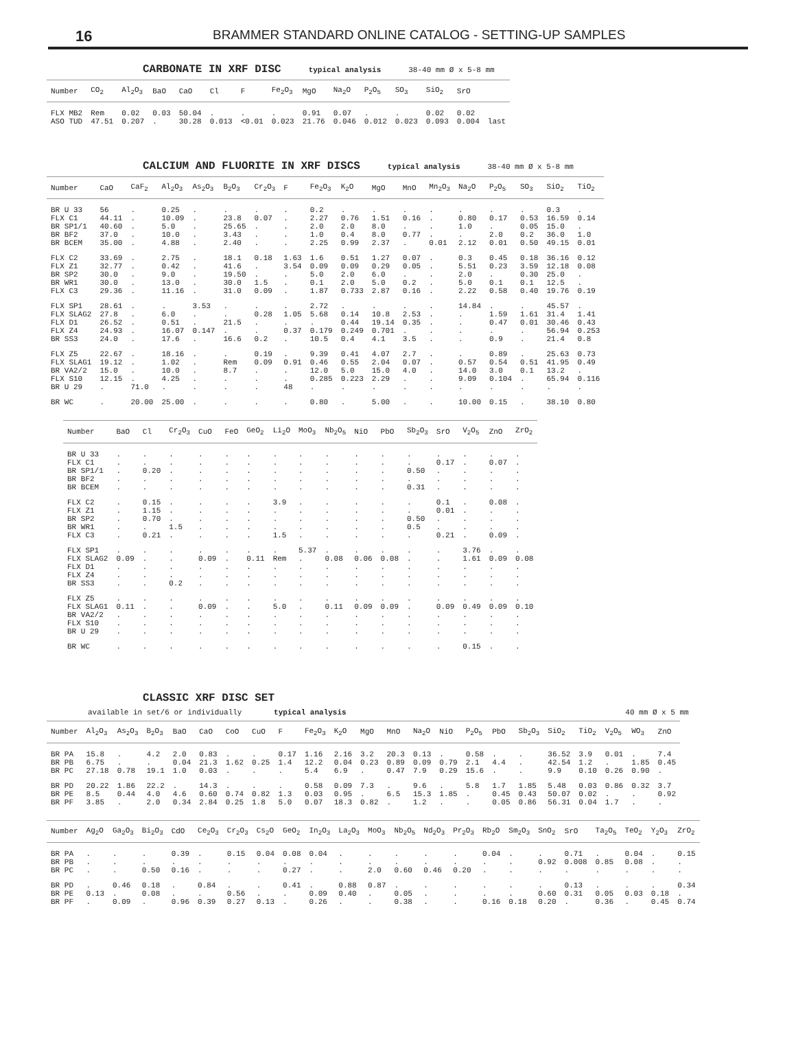16
BRAMMER STANDARD ONLINE CATALOG - SETTING-UP SAMPLES
CARBONATE IN XRF DISC
typical analysis 38-40 mm Ø x 5-8 mm
| Number | CO<sub>2</sub> | Al<sub>2</sub>O<sub>3</sub> | BaO | CaO | Cl | F | Fe<sub>2</sub>O<sub>3</sub> | MgO | Na<sub>2</sub>O | P<sub>2</sub>O<sub>5</sub> | SO<sub>3</sub> | SiO<sub>2</sub> | SrO | |
| --- | --- | --- | --- | --- | --- | --- | --- | --- | --- | --- | --- | --- | --- | --- |
| FLX MB2 | Rem | 0.02 | 0.03 | 50.04 | . | . | . | 0.91 | 0.07 | . | . | 0.02 | 0.02 | |
| ASO TUD | 47.51 | 0.207 | . | 30.28 | 0.013 | <0.01 | 0.023 | 21.76 | 0.046 | 0.012 | 0.023 | 0.093 | 0.004 | last |
CALCIUM AND FLUORITE IN XRF DISCS
typical analysis 38-40 mm Ø x 5-8 mm
| Number | CaO | CaF<sub>2</sub> | Al<sub>2</sub>O<sub>3</sub> | As<sub>2</sub>O<sub>3</sub> | B<sub>2</sub>O<sub>3</sub> | Cr<sub>2</sub>O<sub>3</sub> | F | Fe<sub>2</sub>O<sub>3</sub> | K<sub>2</sub>O | MgO | MnO | Mn<sub>2</sub>O<sub>3</sub> | Na<sub>2</sub>O | P<sub>2</sub>O<sub>5</sub> | SO<sub>3</sub> | SiO<sub>2</sub> | TiO<sub>2</sub> |
| --- | --- | --- | --- | --- | --- | --- | --- | --- | --- | --- | --- | --- | --- | --- | --- | --- | --- |
| BR U 33 | 56 | . | 0.25 | . | . | . | . | 0.2 | . | . | . | . | . | . | . | 0.3 | . |
| FLX C1 | 44.11 | . | 10.09 | . | 23.8 | 0.07 | . | 2.27 | 0.76 | 1.51 | 0.16 | . | 0.80 | 0.17 | 0.53 | 16.59 | 0.14 |
| BR SP1/1 | 40.60 | . | 5.0 | . | 25.65 | . | . | 2.0 | 2.0 | 8.0 | . | . | 1.0 | . | 0.05 | 15.0 | . |
| BR BF2 | 37.0 | . | 10.0 | . | 3.43 | . | . | 1.0 | 0.4 | 8.0 | 0.77 | . | . | 2.0 | 0.2 | 36.0 | 1.0 |
| BR BCEM | 35.00 | . | 4.88 | . | 2.40 | . | . | 2.25 | 0.99 | 2.37 | . | 0.01 | 2.12 | 0.01 | 0.50 | 49.15 | 0.01 |
| FLX C2 | 33.69 | . | 2.75 | . | 18.1 | 0.18 | 1.63 | 1.6 | 0.51 | 1.27 | 0.07 | . | 0.3 | 0.45 | 0.18 | 36.16 | 0.12 |
| FLX Z1 | 32.77 | . | 0.42 | . | 41.6 | . | 3.54 | 0.09 | 0.09 | 0.29 | 0.05 | . | 5.51 | 0.23 | 3.59 | 12.18 | 0.08 |
| BR SP2 | 30.0 | . | 9.0 | . | 19.50 | . | . | 5.0 | 2.0 | 6.0 | . | . | 2.0 | . | 0.30 | 25.0 | . |
| BR WR1 | 30.0 | . | 13.0 | . | 30.0 | 1.5 | . | 0.1 | 2.0 | 5.0 | 0.2 | . | 5.0 | 0.1 | 0.1 | 12.5 | . |
| FLX C3 | 29.36 | . | 11.16 | . | 31.0 | 0.09 | . | 1.87 | 0.733 | 2.87 | 0.16 | . | 2.22 | 0.58 | 0.40 | 19.76 | 0.19 |
| FLX SP1 | 28.61 | . | . | 3.53 | . | . | . | 2.72 | . | . | . | . | 14.84 | . | . | 45.57 | . |
| FLX SLAG2 | 27.8 | . | 6.0 | . | . | 0.28 | 1.05 | 5.68 | 0.14 | 10.8 | 2.53 | . | . | 1.59 | 1.61 | 31.4 | 1.41 |
| FLX D1 | 26.52 | . | 0.51 | . | 21.5 | . | . | . | 0.44 | 19.14 | 0.35 | . | . | 0.47 | 0.01 | 30.46 | 0.43 |
| FLX Z4 | 24.93 | . | 16.07 | 0.147 | . | . | 0.37 | 0.179 | 0.249 | 0.701 | . | . | . | . | . | 56.94 | 0.253 |
| BR SS3 | 24.0 | . | 17.6 | . | 16.6 | 0.2 | . | 10.5 | 0.4 | 4.1 | 3.5 | . | . | 0.9 | . | 21.4 | 0.8 |
| FLX Z5 | 22.67 | . | 18.16 | . | . | 0.19 | . | 9.39 | 0.41 | 4.07 | 2.7 | . | . | 0.89 | . | 25.63 | 0.73 |
| FLX SLAG1 | 19.12 | . | 1.02 | . | Rem | 0.09 | 0.91 | 0.46 | 0.55 | 2.04 | 0.07 | . | 0.57 | 0.54 | 0.51 | 41.95 | 0.49 |
| BR VA2/2 | 15.0 | . | 10.0 | . | 8.7 | . | . | 12.0 | 5.0 | 15.0 | 4.0 | . | 14.0 | 3.0 | 0.1 | 13.2 | . |
| FLX S10 | 12.15 | . | 4.25 | . | . | . | . | 0.285 | 0.223 | 2.29 | . | . | 9.09 | 0.104 | . | 65.94 | 0.116 |
| BR U 29 | . | 71.0 | . | . | . | . | 48 | . | . | . | . | . | . | . | . | . | . |
| BR WC | . | 20.00 | 25.00 | . | . | . | . | 0.80 | . | 5.00 | . | . | 10.00 | 0.15 | . | 38.10 | 0.80 |
| Number | BaO | Cl | Cr<sub>2</sub>O<sub>3</sub> | CuO | FeO | GeO<sub>2</sub> | Li<sub>2</sub>O | MoO<sub>3</sub> | Nb<sub>2</sub>O<sub>5</sub> | NiO | PbO | Sb<sub>2</sub>O<sub>3</sub> | SrO | V<sub>2</sub>O<sub>5</sub> | ZnO | ZrO<sub>2</sub> |
| --- | --- | --- | --- | --- | --- | --- | --- | --- | --- | --- | --- | --- | --- | --- | --- | --- |
| BR U 33 | . | . | . | . | . | . | . | . | . | . | . | . | . | . | . | . |
| FLX C1 | . | . | . | . | . | . | . | . | . | . | . | . | 0.17 | . | 0.07 | . |
| BR SP1/1 | . | 0.20 | . | . | . | . | . | . | . | . | . | 0.50 | . | . | . | . |
| BR BF2 | . | . | . | . | . | . | . | . | . | . | . | . | . | . | . | . |
| BR BCEM | . | . | . | . | . | . | . | . | . | . | . | 0.31 | . | . | . | . |
| FLX C2 | . | 0.15 | . | . | . | . | 3.9 | . | . | . | . | . | 0.1 | . | 0.08 | . |
| FLX Z1 | . | 1.15 | . | . | . | . | . | . | . | . | . | . | 0.01 | . | . | . |
| BR SP2 | . | 0.70 | . | . | . | . | . | . | . | . | . | 0.50 | . | . | . | . |
| BR WR1 | . | . | 1.5 | . | . | . | . | . | . | . | . | 0.5 | . | . | . | . |
| FLX C3 | . | 0.21 | . | . | . | . | 1.5 | . | . | . | . | . | 0.21 | . | 0.09 | . |
| FLX SP1 | . | . | . | . | . | . | . | 5.37 | . | . | . | . | . | 3.76 | . | . |
| FLX SLAG2 | 0.09 | . | . | 0.09 | . | 0.11 | Rem | . | 0.08 | 0.06 | 0.08 | . | . | 1.61 | 0.09 | 0.08 |
| FLX D1 | . | . | . | . | . | . | . | . | . | . | . | . | . | . | . | . |
| FLX Z4 | . | . | . | . | . | . | . | . | . | . | . | . | . | . | . | . |
| BR SS3 | . | . | 0.2 | . | . | . | . | . | . | . | . | . | . | . | . | . |
| FLX Z5 | . | . | . | . | . | . | . | . | . | . | . | . | . | . | . | . |
| FLX SLAG1 | 0.11 | . | . | 0.09 | . | . | 5.0 | . | 0.11 | 0.09 | 0.09 | . | 0.09 | 0.49 | 0.09 | 0.10 |
| BR VA2/2 | . | . | . | . | . | . | . | . | . | . | . | . | . | . | . | . |
| FLX S10 | . | . | . | . | . | . | . | . | . | . | . | . | . | . | . | . |
| BR U 29 | . | . | . | . | . | . | . | . | . | . | . | . | . | . | . | . |
| BR WC | . | . | . | . | . | . | . | . | . | . | . | . | . | 0.15 | . | . |
CLASSIC XRF DISC SET
available in set/6 or individually typical analysis 40 mm Ø x 5 mm
| Number | Al<sub>2</sub>O<sub>3</sub> | As<sub>2</sub>O<sub>3</sub> | B<sub>2</sub>O<sub>3</sub> | BaO | CaO | CoO | CuO | F | Fe<sub>2</sub>O<sub>3</sub> | K<sub>2</sub>O | MgO | MnO | Na<sub>2</sub>O | NiO | P<sub>2</sub>O<sub>5</sub> | PbO | Sb<sub>2</sub>O<sub>3</sub> | SiO<sub>2</sub> | TiO<sub>2</sub> | V<sub>2</sub>O<sub>5</sub> | WO<sub>3</sub> | ZnO |
| --- | --- | --- | --- | --- | --- | --- | --- | --- | --- | --- | --- | --- | --- | --- | --- | --- | --- | --- | --- | --- | --- | --- |
| BR PA | 15.8 | . | 4.2 | 2.0 | 0.83 | . | . | 0.17 | 1.16 | 2.16 | 3.2 | 20.3 | 0.13 | . | 0.58 | . | . | 36.52 | 3.9 | 0.01 | . | 7.4 |
| BR PB | 6.75 | . | . | 0.04 | 21.3 | 1.62 | 0.25 | 1.4 | 12.2 | 0.04 | 0.23 | 0.89 | 0.09 | 0.79 | 2.1 | 4.4 | . | 42.54 | 1.2 | . | 1.85 | 0.45 |
| BR PC | 27.18 | 0.78 | 19.1 | 1.0 | 0.03 | . | . | . | 5.4 | 6.9 | . | 0.47 | 7.9 | 0.29 | 15.6 | . | . | 9.9 | 0.10 | 0.26 | 0.90 | . |
| BR PD | 20.22 | 1.86 | 22.2 | . | 14.3 | . | . | . | 0.58 | 0.09 | 7.3 | . | 9.6 | . | 5.8 | 1.7 | 1.85 | 5.48 | 0.03 | 0.86 | 0.32 | 3.7 |
| BR PE | 8.5 | 0.44 | 4.0 | 4.6 | 0.60 | 0.74 | 0.82 | 1.3 | 0.03 | 0.95 | . | 6.5 | 15.3 | 1.85 | . | 0.45 | 0.43 | 50.07 | 0.02 | . | . | 0.92 |
| BR PF | 3.85 | . | 2.0 | 0.34 | 2.84 | 0.25 | 1.8 | 5.0 | 0.07 | 18.3 | 0.82 | . | 1.2 | . | . | 0.05 | 0.86 | 56.31 | 0.04 | 1.7 | . | . |
| Number | Ag<sub>2</sub>O | Ga<sub>2</sub>O<sub>3</sub> | Bi<sub>2</sub>O<sub>3</sub> | CdO | Ce<sub>2</sub>O<sub>3</sub> | Cr<sub>2</sub>O<sub>3</sub> | Cs<sub>2</sub>O | GeO<sub>2</sub> | In<sub>2</sub>O<sub>3</sub> | La<sub>2</sub>O<sub>3</sub> | MoO<sub>3</sub> | Nb<sub>2</sub>O<sub>5</sub> | Nd<sub>2</sub>O<sub>3</sub> | Pr<sub>2</sub>O<sub>3</sub> | Rb<sub>2</sub>O | Sm<sub>2</sub>O<sub>3</sub> | SnO<sub>2</sub> | SrO | Ta<sub>2</sub>O<sub>5</sub> | TeO<sub>2</sub> | Y<sub>2</sub>O<sub>3</sub> | ZrO<sub>2</sub> |
| --- | --- | --- | --- | --- | --- | --- | --- | --- | --- | --- | --- | --- | --- | --- | --- | --- | --- | --- | --- | --- | --- | --- |
| BR PA | . | . | . | 0.39 | . | 0.15 | 0.04 | 0.08 | 0.04 | . | . | . | . | . | 0.04 | . | . | 0.71 | . | 0.04 | . | 0.15 |
| BR PB | . | . | . | . | . | . | . | . | . | . | . | . | . | . | . | . | 0.92 | 0.008 | 0.85 | 0.08 | . | . |
| BR PC | . | . | 0.50 | 0.16 | . | . | . | 0.27 | . | . | 2.0 | 0.60 | 0.46 | 0.20 | . | . | . | . | . | . | . | . |
| BR PD | . | 0.46 | 0.18 | . | 0.84 | . | . | 0.41 | . | 0.88 | 0.87 | . | . | . | . | . | . | 0.13 | . | . | . | 0.34 |
| BR PE | 0.13 | . | 0.08 | . | . | 0.56 | . | . | 0.09 | 0.40 | . | 0.05 | . | . | . | . | 0.60 | 0.31 | 0.05 | 0.03 | 0.18 | . |
| BR PF | . | 0.09 | . | 0.96 | 0.39 | 0.27 | 0.13 | . | 0.26 | . | . | 0.38 | . | . | 0.16 | 0.18 | 0.20 | . | 0.36 | . | 0.45 | 0.74 |